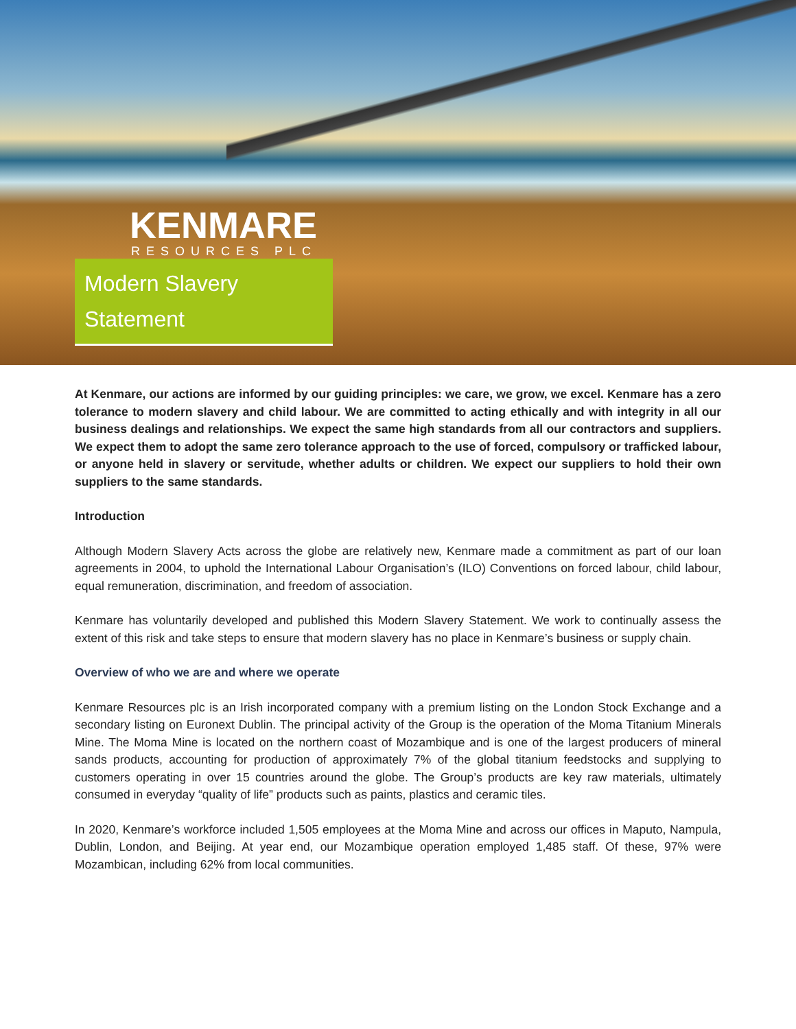KENMARE
RESOURCES PLC
Modern Slavery
Statement
At Kenmare, our actions are informed by our guiding principles: we care, we grow, we excel. Kenmare has a zero tolerance to modern slavery and child labour. We are committed to acting ethically and with integrity in all our business dealings and relationships. We expect the same high standards from all our contractors and suppliers. We expect them to adopt the same zero tolerance approach to the use of forced, compulsory or trafficked labour, or anyone held in slavery or servitude, whether adults or children. We expect our suppliers to hold their own suppliers to the same standards.
Introduction
Although Modern Slavery Acts across the globe are relatively new, Kenmare made a commitment as part of our loan agreements in 2004, to uphold the International Labour Organisation’s (ILO) Conventions on forced labour, child labour, equal remuneration, discrimination, and freedom of association.
Kenmare has voluntarily developed and published this Modern Slavery Statement. We work to continually assess the extent of this risk and take steps to ensure that modern slavery has no place in Kenmare’s business or supply chain.
Overview of who we are and where we operate
Kenmare Resources plc is an Irish incorporated company with a premium listing on the London Stock Exchange and a secondary listing on Euronext Dublin. The principal activity of the Group is the operation of the Moma Titanium Minerals Mine. The Moma Mine is located on the northern coast of Mozambique and is one of the largest producers of mineral sands products, accounting for production of approximately 7% of the global titanium feedstocks and supplying to customers operating in over 15 countries around the globe. The Group’s products are key raw materials, ultimately consumed in everyday “quality of life” products such as paints, plastics and ceramic tiles.
In 2020, Kenmare’s workforce included 1,505 employees at the Moma Mine and across our offices in Maputo, Nampula, Dublin, London, and Beijing. At year end, our Mozambique operation employed 1,485 staff. Of these, 97% were Mozambican, including 62% from local communities.